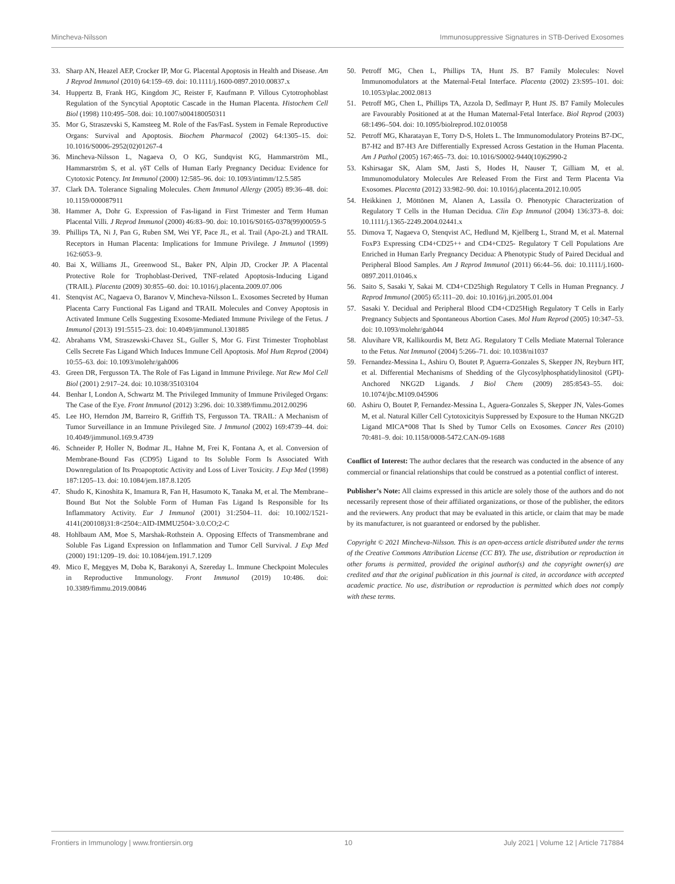Mincheva-Nilsson Immunosuppressive Signatures in STB-Derived Exosomes
33. Sharp AN, Heazel AEP, Crocker IP, Mor G. Placental Apoptosis in Health and Disease. Am J Reprod Immunol (2010) 64:159–69. doi: 10.1111/j.1600-0897.2010.00837.x
34. Huppertz B, Frank HG, Kingdom JC, Reister F, Kaufmann P. Villous Cytotrophoblast Regulation of the Syncytial Apoptotic Cascade in the Human Placenta. Histochem Cell Biol (1998) 110:495–508. doi: 10.1007/s004180050311
35. Mor G, Straszevski S, Kamsteeg M. Role of the Fas/FasL System in Female Reproductive Organs: Survival and Apoptosis. Biochem Pharmacol (2002) 64:1305–15. doi: 10.1016/S0006-2952(02)01267-4
36. Mincheva-Nilsson L, Nagaeva O, O KG, Sundqvist KG, Hammarström ML, Hammarström S, et al. γδT Cells of Human Early Pregnancy Decidua: Evidence for Cytotoxic Potency. Int Immunol (2000) 12:585–96. doi: 10.1093/intimm/12.5.585
37. Clark DA. Tolerance Signaling Molecules. Chem Immunol Allergy (2005) 89:36–48. doi: 10.1159/000087911
38. Hammer A, Dohr G. Expression of Fas-ligand in First Trimester and Term Human Placental Villi. J Reprod Immunol (2000) 46:83–90. doi: 10.1016/S0165-0378(99)00059-5
39. Phillips TA, Ni J, Pan G, Ruben SM, Wei YF, Pace JL, et al. Trail (Apo-2L) and TRAIL Receptors in Human Placenta: Implications for Immune Privilege. J Immunol (1999) 162:6053–9.
40. Bai X, Williams JL, Greenwood SL, Baker PN, Alpin JD, Crocker JP. A Placental Protective Role for Trophoblast-Derived, TNF-related Apoptosis-Inducing Ligand (TRAIL). Placenta (2009) 30:855–60. doi: 10.1016/j.placenta.2009.07.006
41. Stenqvist AC, Nagaeva O, Baranov V, Mincheva-Nilsson L. Exosomes Secreted by Human Placenta Carry Functional Fas Ligand and TRAIL Molecules and Convey Apoptosis in Activated Immune Cells Suggesting Exosome-Mediated Immune Privilege of the Fetus. J Immunol (2013) 191:5515–23. doi: 10.4049/jimmunol.1301885
42. Abrahams VM, Straszewski-Chavez SL, Guller S, Mor G. First Trimester Trophoblast Cells Secrete Fas Ligand Which Induces Immune Cell Apoptosis. Mol Hum Reprod (2004) 10:55–63. doi: 10.1093/molehr/gah006
43. Green DR, Fergusson TA. The Role of Fas Ligand in Immune Privilege. Nat Rew Mol Cell Biol (2001) 2:917–24. doi: 10.1038/35103104
44. Benhar I, London A, Schwartz M. The Privileged Immunity of Immune Privileged Organs: The Case of the Eye. Front Immunol (2012) 3:296. doi: 10.3389/fimmu.2012.00296
45. Lee HO, Herndon JM, Barreiro R, Griffith TS, Fergusson TA. TRAIL: A Mechanism of Tumor Surveillance in an Immune Privileged Site. J Immunol (2002) 169:4739–44. doi: 10.4049/jimmunol.169.9.4739
46. Schneider P, Holler N, Bodmar JL, Hahne M, Frei K, Fontana A, et al. Conversion of Membrane-Bound Fas (CD95) Ligand to Its Soluble Form Is Associated With Downregulation of Its Proapoptotic Activity and Loss of Liver Toxicity. J Exp Med (1998) 187:1205–13. doi: 10.1084/jem.187.8.1205
47. Shudo K, Kinoshita K, Imamura R, Fan H, Hasumoto K, Tanaka M, et al. The Membrane–Bound But Not the Soluble Form of Human Fas Ligand Is Responsible for Its Inflammatory Activity. Eur J Immunol (2001) 31:2504–11. doi: 10.1002/1521-4141(200108)31:8<2504::AID-IMMU2504>3.0.CO;2-C
48. Hohlbaum AM, Moe S, Marshak-Rothstein A. Opposing Effects of Transmembrane and Soluble Fas Ligand Expression on Inflammation and Tumor Cell Survival. J Exp Med (2000) 191:1209–19. doi: 10.1084/jem.191.7.1209
49. Mico E, Meggyes M, Doba K, Barakonyi A, Szereday L. Immune Checkpoint Molecules in Reproductive Immunology. Front Immunol (2019) 10:486. doi: 10.3389/fimmu.2019.00846
50. Petroff MG, Chen L, Phillips TA, Hunt JS. B7 Family Molecules: Novel Immunomodulators at the Maternal-Fetal Interface. Placenta (2002) 23:S95–101. doi: 10.1053/plac.2002.0813
51. Petroff MG, Chen L, Phillips TA, Azzola D, Sedlmayr P, Hunt JS. B7 Family Molecules are Favourably Positioned at at the Human Maternal-Fetal Interface. Biol Reprod (2003) 68:1496–504. doi: 10.1095/biolreprod.102.010058
52. Petroff MG, Kharatayan E, Torry D-S, Holets L. The Immunomodulatory Proteins B7-DC, B7-H2 and B7-H3 Are Differentially Expressed Across Gestation in the Human Placenta. Am J Pathol (2005) 167:465–73. doi: 10.1016/S0002-9440(10)62990-2
53. Kshirsagar SK, Alam SM, Jasti S, Hodes H, Nauser T, Gilliam M, et al. Immunomodulatory Molecules Are Released From the First and Term Placenta Via Exosomes. Placenta (2012) 33:982–90. doi: 10.1016/j.placenta.2012.10.005
54. Heikkinen J, Möttönen M, Alanen A, Lassila O. Phenotypic Characterization of Regulatory T Cells in the Human Decidua. Clin Exp Immunol (2004) 136:373–8. doi: 10.1111/j.1365-2249.2004.02441.x
55. Dimova T, Nagaeva O, Stenqvist AC, Hedlund M, Kjellberg L, Strand M, et al. Maternal FoxP3 Expressing CD4+CD25++ and CD4+CD25- Regulatory T Cell Populations Are Enriched in Human Early Pregnancy Decidua: A Phenotypic Study of Paired Decidual and Peripheral Blood Samples. Am J Reprod Immunol (2011) 66:44–56. doi: 10.1111/j.1600-0897.2011.01046.x
56. Saito S, Sasaki Y, Sakai M. CD4+CD25high Regulatory T Cells in Human Pregnancy. J Reprod Immunol (2005) 65:111–20. doi: 10.1016/j.jri.2005.01.004
57. Sasaki Y. Decidual and Peripheral Blood CD4+CD25High Regulatory T Cells in Early Pregnancy Subjects and Spontaneous Abortion Cases. Mol Hum Reprod (2005) 10:347–53. doi: 10.1093/molehr/gah044
58. Aluvihare VR, Kallikourdis M, Betz AG. Regulatory T Cells Mediate Maternal Tolerance to the Fetus. Nat Immunol (2004) 5:266–71. doi: 10.1038/ni1037
59. Fernandez-Messina L, Ashiru O, Boutet P, Aguerra-Gonzales S, Skepper JN, Reyburn HT, et al. Differential Mechanisms of Shedding of the Glycosylphosphatidylinositol (GPI)-Anchored NKG2D Ligands. J Biol Chem (2009) 285:8543–55. doi: 10.1074/jbc.M109.045906
60. Ashiru O, Boutet P, Fernandez-Messina L, Aguera-Gonzales S, Skepper JN, Vales-Gomes M, et al. Natural Killer Cell Cytotoxicityis Suppressed by Exposure to the Human NKG2D Ligand MICA*008 That Is Shed by Tumor Cells on Exosomes. Cancer Res (2010) 70:481–9. doi: 10.1158/0008-5472.CAN-09-1688
Conflict of Interest: The author declares that the research was conducted in the absence of any commercial or financial relationships that could be construed as a potential conflict of interest.
Publisher’s Note: All claims expressed in this article are solely those of the authors and do not necessarily represent those of their affiliated organizations, or those of the publisher, the editors and the reviewers. Any product that may be evaluated in this article, or claim that may be made by its manufacturer, is not guaranteed or endorsed by the publisher.
Copyright © 2021 Mincheva-Nilsson. This is an open-access article distributed under the terms of the Creative Commons Attribution License (CC BY). The use, distribution or reproduction in other forums is permitted, provided the original author(s) and the copyright owner(s) are credited and that the original publication in this journal is cited, in accordance with accepted academic practice. No use, distribution or reproduction is permitted which does not comply with these terms.
Frontiers in Immunology | www.frontiersin.org 10 July 2021 | Volume 12 | Article 717884